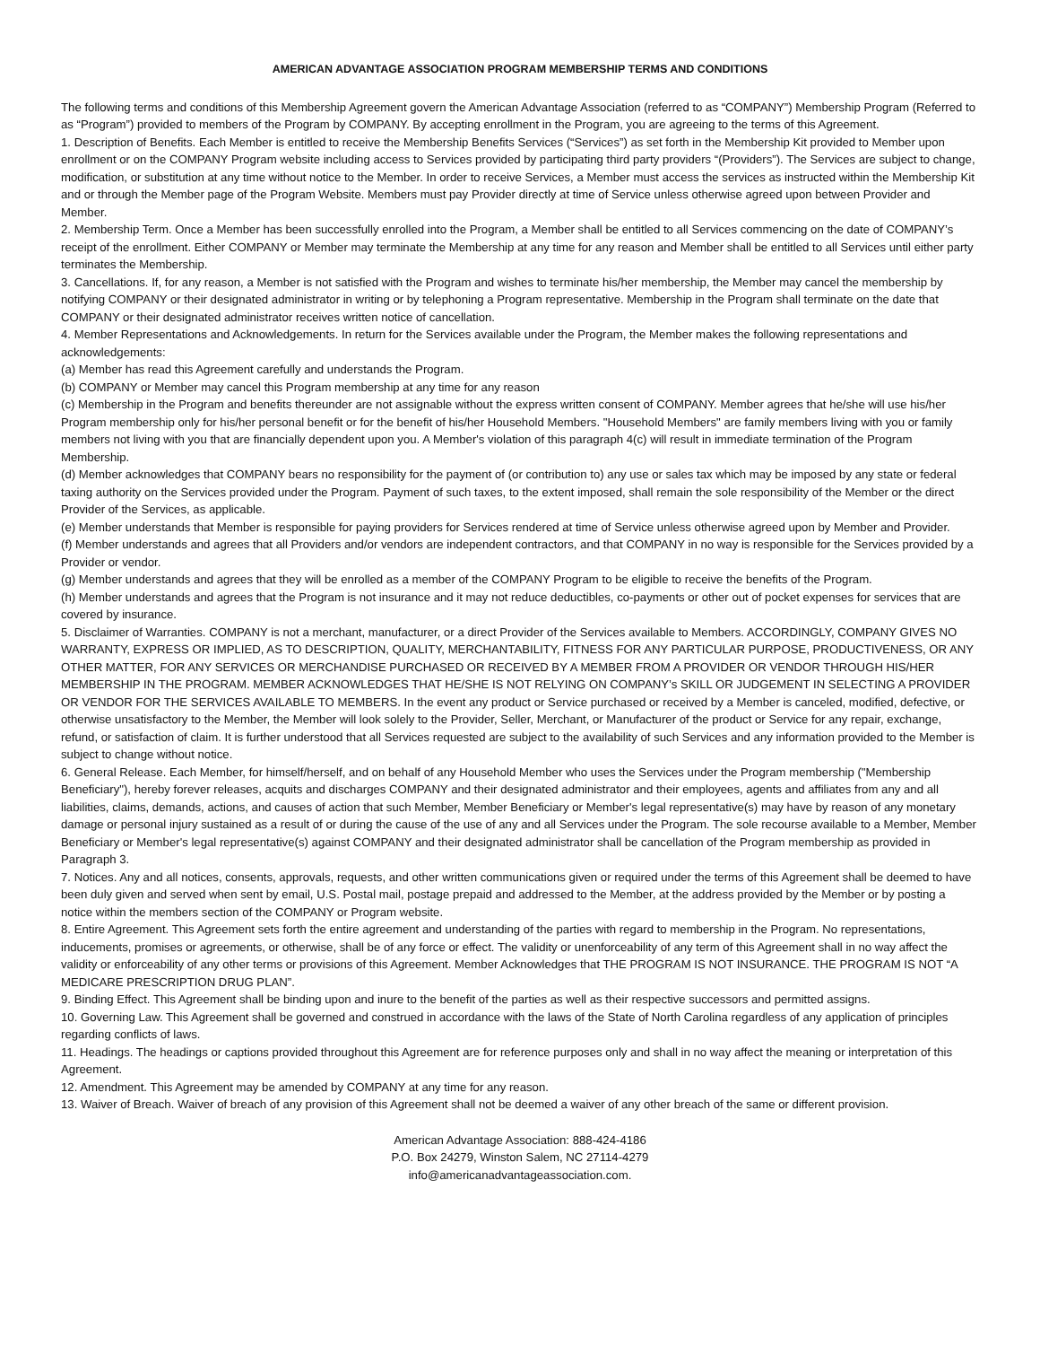AMERICAN ADVANTAGE ASSOCIATION PROGRAM MEMBERSHIP TERMS AND CONDITIONS
The following terms and conditions of this Membership Agreement govern the American Advantage Association (referred to as “COMPANY”) Membership Program (Referred to as “Program”) provided to members of the Program by COMPANY. By accepting enrollment in the Program, you are agreeing to the terms of this Agreement.
1. Description of Benefits. Each Member is entitled to receive the Membership Benefits Services (“Services”) as set forth in the Membership Kit provided to Member upon enrollment or on the COMPANY Program website including access to Services provided by participating third party providers “(Providers”). The Services are subject to change, modification, or substitution at any time without notice to the Member. In order to receive Services, a Member must access the services as instructed within the Membership Kit and or through the Member page of the Program Website. Members must pay Provider directly at time of Service unless otherwise agreed upon between Provider and Member.
2. Membership Term. Once a Member has been successfully enrolled into the Program, a Member shall be entitled to all Services commencing on the date of COMPANY’s receipt of the enrollment. Either COMPANY or Member may terminate the Membership at any time for any reason and Member shall be entitled to all Services until either party terminates the Membership.
3. Cancellations. If, for any reason, a Member is not satisfied with the Program and wishes to terminate his/her membership, the Member may cancel the membership by notifying COMPANY or their designated administrator in writing or by telephoning a Program representative. Membership in the Program shall terminate on the date that COMPANY or their designated administrator receives written notice of cancellation.
4. Member Representations and Acknowledgements. In return for the Services available under the Program, the Member makes the following representations and acknowledgements:
(a) Member has read this Agreement carefully and understands the Program.
(b) COMPANY or Member may cancel this Program membership at any time for any reason
(c) Membership in the Program and benefits thereunder are not assignable without the express written consent of COMPANY. Member agrees that he/she will use his/her Program membership only for his/her personal benefit or for the benefit of his/her Household Members. "Household Members" are family members living with you or family members not living with you that are financially dependent upon you. A Member's violation of this paragraph 4(c) will result in immediate termination of the Program Membership.
(d) Member acknowledges that COMPANY bears no responsibility for the payment of (or contribution to) any use or sales tax which may be imposed by any state or federal taxing authority on the Services provided under the Program. Payment of such taxes, to the extent imposed, shall remain the sole responsibility of the Member or the direct Provider of the Services, as applicable.
(e) Member understands that Member is responsible for paying providers for Services rendered at time of Service unless otherwise agreed upon by Member and Provider.
(f) Member understands and agrees that all Providers and/or vendors are independent contractors, and that COMPANY in no way is responsible for the Services provided by a Provider or vendor.
(g) Member understands and agrees that they will be enrolled as a member of the COMPANY Program to be eligible to receive the benefits of the Program.
(h) Member understands and agrees that the Program is not insurance and it may not reduce deductibles, co-payments or other out of pocket expenses for services that are covered by insurance.
5. Disclaimer of Warranties. COMPANY is not a merchant, manufacturer, or a direct Provider of the Services available to Members. ACCORDINGLY, COMPANY GIVES NO WARRANTY, EXPRESS OR IMPLIED, AS TO DESCRIPTION, QUALITY, MERCHANTABILITY, FITNESS FOR ANY PARTICULAR PURPOSE, PRODUCTIVENESS, OR ANY OTHER MATTER, FOR ANY SERVICES OR MERCHANDISE PURCHASED OR RECEIVED BY A MEMBER FROM A PROVIDER OR VENDOR THROUGH HIS/HER MEMBERSHIP IN THE PROGRAM. MEMBER ACKNOWLEDGES THAT HE/SHE IS NOT RELYING ON COMPANY’s SKILL OR JUDGEMENT IN SELECTING A PROVIDER OR VENDOR FOR THE SERVICES AVAILABLE TO MEMBERS. In the event any product or Service purchased or received by a Member is canceled, modified, defective, or otherwise unsatisfactory to the Member, the Member will look solely to the Provider, Seller, Merchant, or Manufacturer of the product or Service for any repair, exchange, refund, or satisfaction of claim. It is further understood that all Services requested are subject to the availability of such Services and any information provided to the Member is subject to change without notice.
6. General Release. Each Member, for himself/herself, and on behalf of any Household Member who uses the Services under the Program membership ("Membership Beneficiary"), hereby forever releases, acquits and discharges COMPANY and their designated administrator and their employees, agents and affiliates from any and all liabilities, claims, demands, actions, and causes of action that such Member, Member Beneficiary or Member's legal representative(s) may have by reason of any monetary damage or personal injury sustained as a result of or during the cause of the use of any and all Services under the Program. The sole recourse available to a Member, Member Beneficiary or Member's legal representative(s) against COMPANY and their designated administrator shall be cancellation of the Program membership as provided in Paragraph 3.
7. Notices. Any and all notices, consents, approvals, requests, and other written communications given or required under the terms of this Agreement shall be deemed to have been duly given and served when sent by email, U.S. Postal mail, postage prepaid and addressed to the Member, at the address provided by the Member or by posting a notice within the members section of the COMPANY or Program website.
8. Entire Agreement. This Agreement sets forth the entire agreement and understanding of the parties with regard to membership in the Program. No representations, inducements, promises or agreements, or otherwise, shall be of any force or effect. The validity or unenforceability of any term of this Agreement shall in no way affect the validity or enforceability of any other terms or provisions of this Agreement. Member Acknowledges that THE PROGRAM IS NOT INSURANCE. THE PROGRAM IS NOT “A MEDICARE PRESCRIPTION DRUG PLAN”.
9. Binding Effect. This Agreement shall be binding upon and inure to the benefit of the parties as well as their respective successors and permitted assigns.
10. Governing Law. This Agreement shall be governed and construed in accordance with the laws of the State of North Carolina regardless of any application of principles regarding conflicts of laws.
11. Headings. The headings or captions provided throughout this Agreement are for reference purposes only and shall in no way affect the meaning or interpretation of this Agreement.
12. Amendment. This Agreement may be amended by COMPANY at any time for any reason.
13. Waiver of Breach. Waiver of breach of any provision of this Agreement shall not be deemed a waiver of any other breach of the same or different provision.
American Advantage Association: 888-424-4186
P.O. Box 24279, Winston Salem, NC 27114-4279
info@americanadvantageassociation.com.